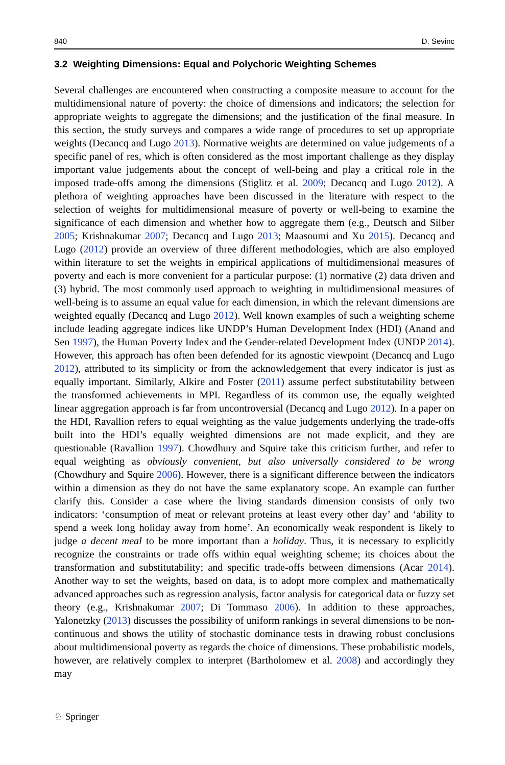840 D. Sevinc
3.2 Weighting Dimensions: Equal and Polychoric Weighting Schemes
Several challenges are encountered when constructing a composite measure to account for the multidimensional nature of poverty: the choice of dimensions and indicators; the selection for appropriate weights to aggregate the dimensions; and the justification of the final measure. In this section, the study surveys and compares a wide range of procedures to set up appropriate weights (Decancq and Lugo 2013). Normative weights are determined on value judgements of a specific panel of res, which is often considered as the most important challenge as they display important value judgements about the concept of well-being and play a critical role in the imposed trade-offs among the dimensions (Stiglitz et al. 2009; Decancq and Lugo 2012). A plethora of weighting approaches have been discussed in the literature with respect to the selection of weights for multidimensional measure of poverty or well-being to examine the significance of each dimension and whether how to aggregate them (e.g., Deutsch and Silber 2005; Krishnakumar 2007; Decancq and Lugo 2013; Maasoumi and Xu 2015). Decancq and Lugo (2012) provide an overview of three different methodologies, which are also employed within literature to set the weights in empirical applications of multidimensional measures of poverty and each is more convenient for a particular purpose: (1) normative (2) data driven and (3) hybrid. The most commonly used approach to weighting in multidimensional measures of well-being is to assume an equal value for each dimension, in which the relevant dimensions are weighted equally (Decancq and Lugo 2012). Well known examples of such a weighting scheme include leading aggregate indices like UNDP’s Human Development Index (HDI) (Anand and Sen 1997), the Human Poverty Index and the Gender-related Development Index (UNDP 2014). However, this approach has often been defended for its agnostic viewpoint (Decancq and Lugo 2012), attributed to its simplicity or from the acknowledgement that every indicator is just as equally important. Similarly, Alkire and Foster (2011) assume perfect substitutability between the transformed achievements in MPI. Regardless of its common use, the equally weighted linear aggregation approach is far from uncontroversial (Decancq and Lugo 2012). In a paper on the HDI, Ravallion refers to equal weighting as the value judgements underlying the trade-offs built into the HDI’s equally weighted dimensions are not made explicit, and they are questionable (Ravallion 1997). Chowdhury and Squire take this criticism further, and refer to equal weighting as obviously convenient, but also universally considered to be wrong (Chowdhury and Squire 2006). However, there is a significant difference between the indicators within a dimension as they do not have the same explanatory scope. An example can further clarify this. Consider a case where the living standards dimension consists of only two indicators: ‘consumption of meat or relevant proteins at least every other day’ and ‘ability to spend a week long holiday away from home’. An economically weak respondent is likely to judge a decent meal to be more important than a holiday. Thus, it is necessary to explicitly recognize the constraints or trade offs within equal weighting scheme; its choices about the transformation and substitutability; and specific trade-offs between dimensions (Acar 2014). Another way to set the weights, based on data, is to adopt more complex and mathematically advanced approaches such as regression analysis, factor analysis for categorical data or fuzzy set theory (e.g., Krishnakumar 2007; Di Tommaso 2006). In addition to these approaches, Yalonetzky (2013) discusses the possibility of uniform rankings in several dimensions to be non-continuous and shows the utility of stochastic dominance tests in drawing robust conclusions about multidimensional poverty as regards the choice of dimensions. These probabilistic models, however, are relatively complex to interpret (Bartholomew et al. 2008) and accordingly they may
♘ Springer